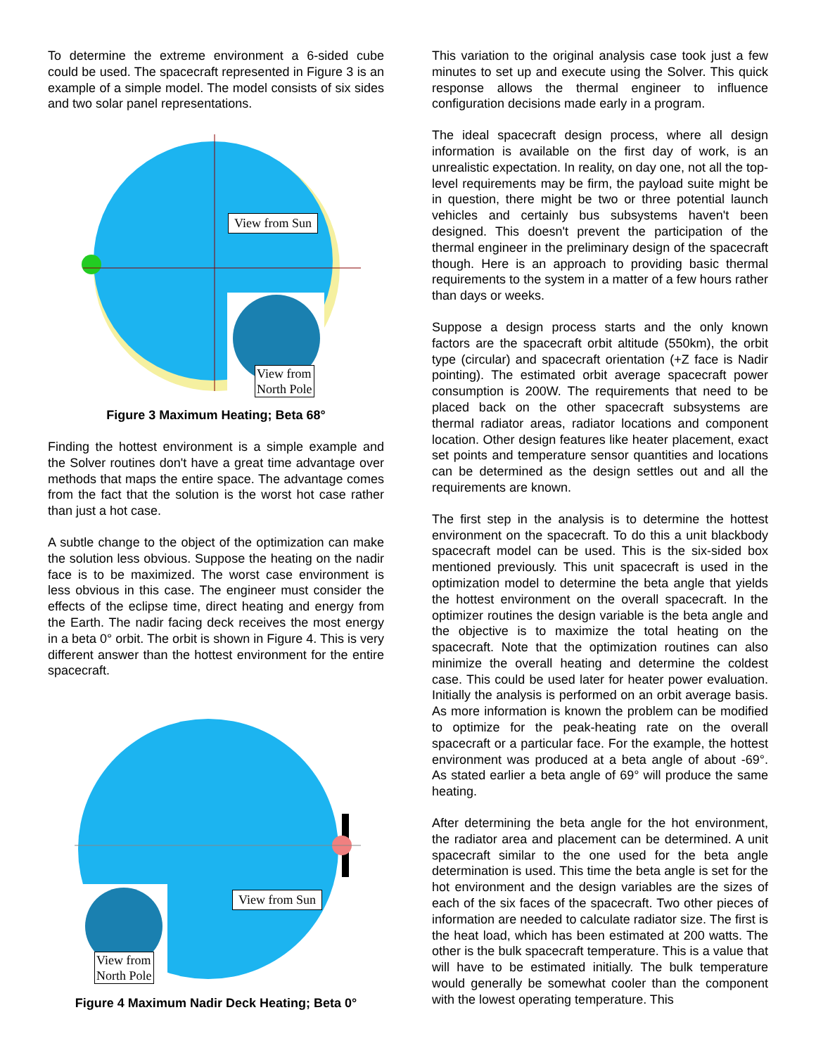To determine the extreme environment a 6-sided cube could be used. The spacecraft represented in Figure 3 is an example of a simple model. The model consists of six sides and two solar panel representations.
View from Sun
View from
North Pole
Figure 3 Maximum Heating; Beta 68°
Finding the hottest environment is a simple example and the Solver routines don't have a great time advantage over methods that maps the entire space. The advantage comes from the fact that the solution is the worst hot case rather than just a hot case.
A subtle change to the object of the optimization can make the solution less obvious. Suppose the heating on the nadir face is to be maximized. The worst case environment is less obvious in this case. The engineer must consider the effects of the eclipse time, direct heating and energy from the Earth. The nadir facing deck receives the most energy in a beta 0° orbit. The orbit is shown in Figure 4. This is very different answer than the hottest environment for the entire spacecraft.
View from Sun
View from
North Pole
Figure 4 Maximum Nadir Deck Heating; Beta 0°
This variation to the original analysis case took just a few minutes to set up and execute using the Solver. This quick response allows the thermal engineer to influence configuration decisions made early in a program.
The ideal spacecraft design process, where all design information is available on the first day of work, is an unrealistic expectation. In reality, on day one, not all the top-level requirements may be firm, the payload suite might be in question, there might be two or three potential launch vehicles and certainly bus subsystems haven't been designed. This doesn't prevent the participation of the thermal engineer in the preliminary design of the spacecraft though. Here is an approach to providing basic thermal requirements to the system in a matter of a few hours rather than days or weeks.
Suppose a design process starts and the only known factors are the spacecraft orbit altitude (550km), the orbit type (circular) and spacecraft orientation (+Z face is Nadir pointing). The estimated orbit average spacecraft power consumption is 200W. The requirements that need to be placed back on the other spacecraft subsystems are thermal radiator areas, radiator locations and component location. Other design features like heater placement, exact set points and temperature sensor quantities and locations can be determined as the design settles out and all the requirements are known.
The first step in the analysis is to determine the hottest environment on the spacecraft. To do this a unit blackbody spacecraft model can be used. This is the six-sided box mentioned previously. This unit spacecraft is used in the optimization model to determine the beta angle that yields the hottest environment on the overall spacecraft. In the optimizer routines the design variable is the beta angle and the objective is to maximize the total heating on the spacecraft. Note that the optimization routines can also minimize the overall heating and determine the coldest case. This could be used later for heater power evaluation. Initially the analysis is performed on an orbit average basis. As more information is known the problem can be modified to optimize for the peak-heating rate on the overall spacecraft or a particular face. For the example, the hottest environment was produced at a beta angle of about -69°. As stated earlier a beta angle of 69° will produce the same heating.
After determining the beta angle for the hot environment, the radiator area and placement can be determined. A unit spacecraft similar to the one used for the beta angle determination is used. This time the beta angle is set for the hot environment and the design variables are the sizes of each of the six faces of the spacecraft. Two other pieces of information are needed to calculate radiator size. The first is the heat load, which has been estimated at 200 watts. The other is the bulk spacecraft temperature. This is a value that will have to be estimated initially. The bulk temperature would generally be somewhat cooler than the component with the lowest operating temperature. This